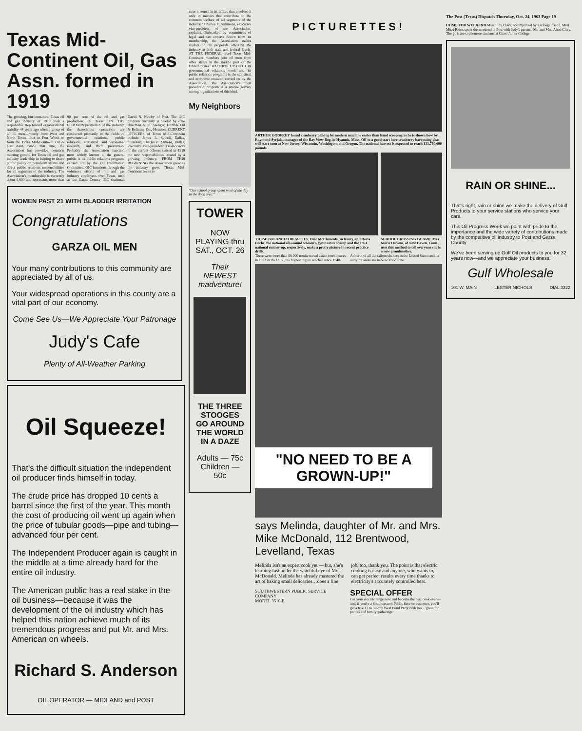Texas Mid-Continent Oil, Gas Assn. formed in 1919
The growing, but immature, Texas oil and gas industry of 1919 took a responsible step toward organizational stability 44 years ago when a group of 60 oil men—mostly from West and North Texas—met in Fort Worth to form the Texas Mid-Continent Oil & Gas Assn. Since that time, the Association has provided common meeting ground for Texas oil and gas industry leadership in helping to shape public policy on petroleum affairs and direct public relations responsibilities for all segments of the industry. The Association's membership is currently about 4,000 and represents more than 90 per cent of the oil and gas production in Texas. IN THE COMMON promotion of the industry, the Association operations are conducted primarily in the fields of governmental relations, public relations, statistical and economic research, and theft prevention. Probably the Association function most widely known to the general public is its public relations program, carried out by the Oil Information Committee. OIC functions through the volunteer efforts of oil and gas industry employees over Texas, such as the Garza County OIC chairman David N. Newby of Post. The OIC program currently is headed by state chairman A. O. Saenger, Humble Oil & Refining Co., Houston. CURRENT OFFICERS of Texas Mid-Continent include: James L. Sewell, Dallas, president; Charles E. Simons, Dallas, executive vice-president. Predecessors of the current officers sensed in 1919 the new responsibilities created by a growing industry. FROM THIS BEGINNING the Association grew as the industry grew. "Texas Mid-Continent seeks to
WOMEN PAST 21 WITH BLADDER IRRITATION
Congratulations
GARZA OIL MEN
Your many contributions to this community are appreciated by all of us.
Your widespread operations in this county are a vital part of our economy.
Come See Us—We Appreciate Your Patronage
Judy's Cafe
Plenty of All-Weather Parking
Oil Squeeze!
That's the difficult situation the independent oil producer finds himself in today.
The crude price has dropped 10 cents a barrel since the first of the year. This month the cost of producing oil went up again when the price of tubular goods—pipe and tubing—advanced four per cent.
The Independent Producer again is caught in the middle at a time already hard for the entire oil industry.
The American public has a real stake in the oil business—because it was the development of the oil industry which has helped this nation achieve much of its tremendous progress and put Mr. and Mrs. American on wheels.
Richard S. Anderson
OIL OPERATOR — MIDLAND and POST
steer a course in its affairs that involves it only in matters that contribute to the common welfare of all segments of the industry," Charles E. Simmons, executive vice-president of the Association, explains. Bulwarked by committees of legal and tax experts drawn from its membership, the Association makes studies of tax proposals affecting the industry at both state and federal levels. AT THE FEDERAL level Texas Mid-Continent members join oil men from other states in the middle part of the United States. BACKING UP BOTH its governmental relations work and its public relations programs is the statistical and economic research carried on by the Association. The Association's theft prevention program is a unique service among organizations of this kind.
My Neighbors
"Our school group spent most of the day in the dock area."
TOWER
NOW PLAYING thru SAT., OCT. 26
Their NEWEST madventure!
THE THREE STOOGES GO AROUND THE WORLD IN A DAZE
Adults — 75c
Children — 50c
PICTURETTES!
ARTHUR GODFREY found cranberry picking by modern machine easier than hand scooping as he is shown how by Raymond Syrjala, manager of the Bay View Bog, in Hyannis, Mass. Off to a good start here cranberry harvesting also will start soon at New Jersey, Wisconsin, Washington and Oregon. The national harvest is expected to reach 131,760,000 pounds.
THESE BALANCED BEAUTIES, Dale McClements (in front), and Doris Fuchs, the national all-around women's gymnastics champ and the 1961 national runner-up, respectively, make a pretty picture in recent practice drills.
SCHOOL CROSSING GUARD, Mrs. Marie Ostrom, of New Haven, Conn., uses this method to tell everyone she is a new grandmother.
There were more than 86,000 nonfarm real estate foreclosures in 1962 in the U. S., the highest figure reached since 1940. A fourth of all the fallout shelters in the United States and its outlying areas are in New York State.
"NO NEED TO BE A GROWN-UP!"
says Melinda, daughter of Mr. and Mrs. Mike McDonald, 112 Brentwood, Levelland, Texas
Melinda isn't an expert cook yet — but, she's learning fast under the watchful eye of Mrs. McDonald. Melinda has already mastered the art of baking small delicacies…does a fine job, too, thank you. The point is that electric cooking is easy and anyone, who wants to, can get perfect results every time thanks to electricity's accurately controlled heat.
SOUTHWESTERN PUBLIC SERVICE COMPANY
MODEL 3510-E
SPECIAL OFFER
Get your electric range now and become the best cook ever—and, if you're a Southwestern Public Service customer, you'll get a free 12 to 30-cup West Bend Party Perk too… great for parties and family gatherings.
The Post (Texas) Dispatch Thursday, Oct. 24, 1963 Page 19
HOME FOR WEEKEND Miss Judy Clary, accompanied by a college friend, Miss Mitzi Rider, spent the weekend in Post with Judy's parents, Mr. and Mrs. Alton Clary. The girls are sophomore students at Cisco Junior College.
RAIN OR SHINE...
That's right, rain or shine we make the delivery of Gulf Products to your service stations who service your cars.
This Oil Progress Week we point with pride to the importance and the wide variety of contributions made by the competitive oil industry to Post and Garza County.
We've been serving up Gulf Oil products to you for 32 years now—and we appreciate your business.
Gulf Wholesale
101 W. MAIN LESTER NICHOLS DIAL 3322